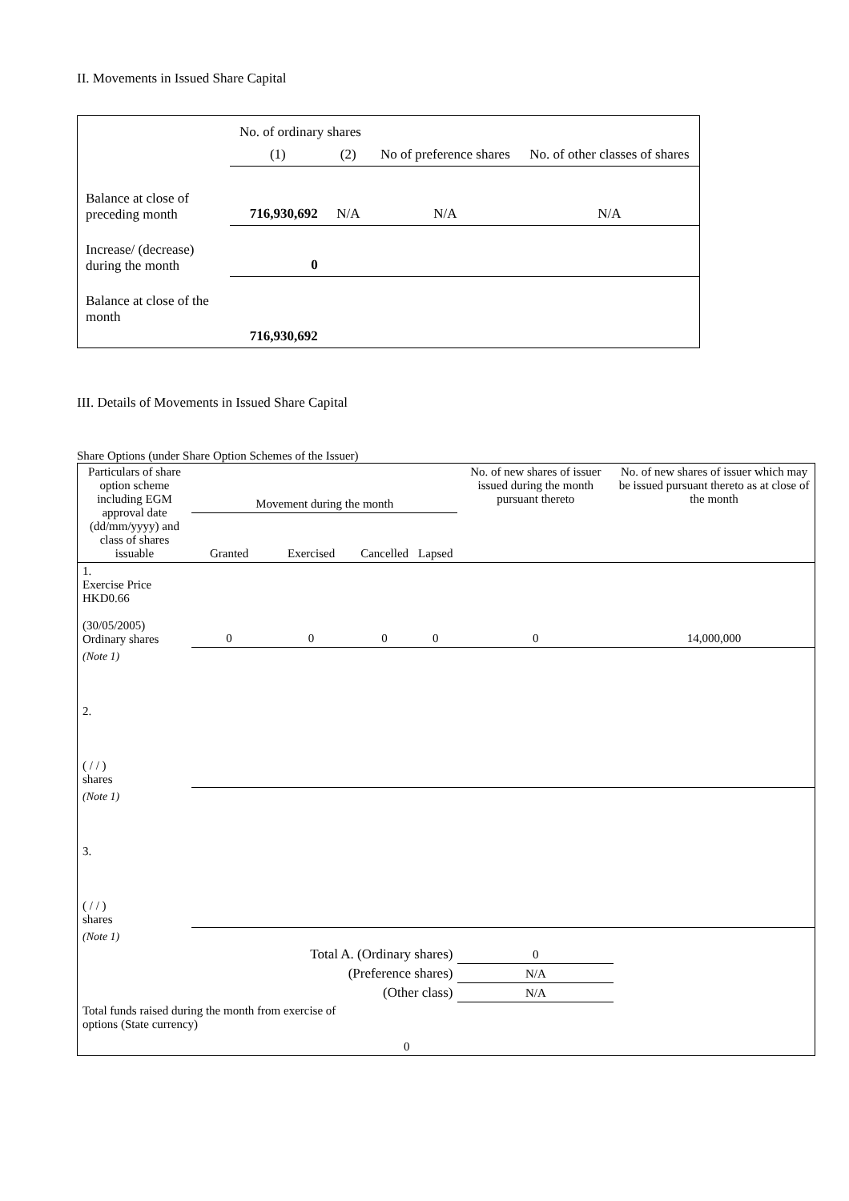II. Movements in Issued Share Capital
| | No. of ordinary shares | | No of preference shares | No. of other classes of shares |
| | (1) | (2) | | |
| Balance at close of preceding month | 716,930,692 | N/A | N/A | N/A |
| Increase/ (decrease) during the month | 0 | | | |
| Balance at close of the month | 716,930,692 | | | |
III. Details of Movements in Issued Share Capital
Share Options (under Share Option Schemes of the Issuer)
| Particulars of share option scheme including EGM approval date (dd/mm/yyyy) and class of shares issuable | Movement during the month | | | | No. of new shares of issuer issued during the month pursuant thereto | No. of new shares of issuer which may be issued pursuant thereto as at close of the month |
| | Granted | Exercised | Cancelled | Lapsed | | |
| 1. Exercise Price HKD0.66 (30/05/2005) Ordinary shares | 0 | 0 | 0 | 0 | 0 | 14,000,000 |
| (Note 1) | | | | | | |
| 2. ( / / ) shares | | | | | | |
| (Note 1) | | | | | | |
| 3. ( / / ) shares | | | | | | |
| (Note 1) | | | | | | |
| Total A. (Ordinary shares) | | | | | 0 | |
| (Preference shares) | | | | | N/A | |
| (Other class) | | | | | N/A | |
| Total funds raised during the month from exercise of options (State currency) | | | 0 | | | |